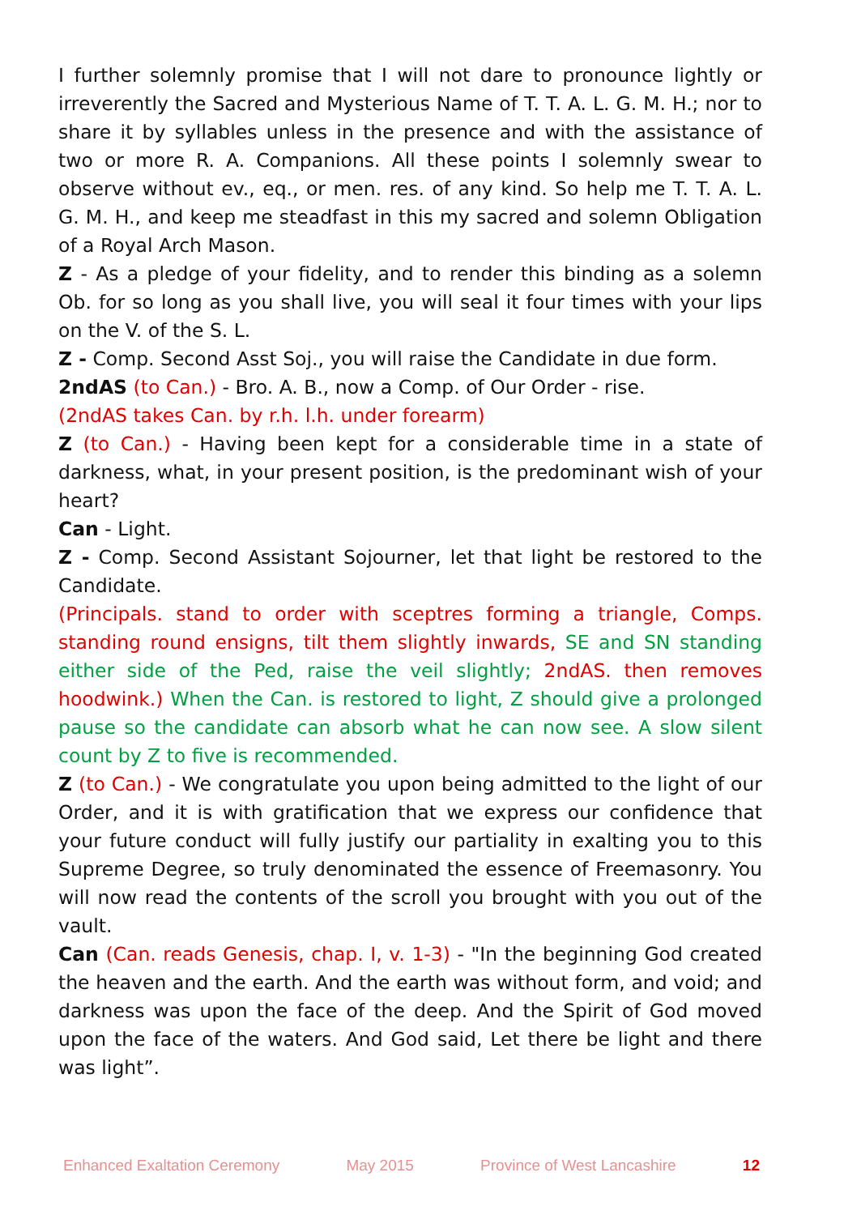I further solemnly promise that I will not dare to pronounce lightly or irreverently the Sacred and Mysterious Name of T. T. A. L. G. M. H.; nor to share it by syllables unless in the presence and with the assistance of two or more R. A. Companions. All these points I solemnly swear to observe without ev., eq., or men. res. of any kind. So help me T. T. A. L. G. M. H., and keep me steadfast in this my sacred and solemn Obligation of a Royal Arch Mason.
Z - As a pledge of your fidelity, and to render this binding as a solemn Ob. for so long as you shall live, you will seal it four times with your lips on the V. of the S. L.
Z - Comp. Second Asst Soj., you will raise the Candidate in due form.
2ndAS (to Can.) - Bro. A. B., now a Comp. of Our Order - rise.
(2ndAS takes Can. by r.h. l.h. under forearm)
Z (to Can.) - Having been kept for a considerable time in a state of darkness, what, in your present position, is the predominant wish of your heart?
Can - Light.
Z - Comp. Second Assistant Sojourner, let that light be restored to the Candidate.
(Principals. stand to order with sceptres forming a triangle, Comps. standing round ensigns, tilt them slightly inwards, SE and SN standing either side of the Ped, raise the veil slightly; 2ndAS. then removes hoodwink.) When the Can. is restored to light, Z should give a prolonged pause so the candidate can absorb what he can now see. A slow silent count by Z to five is recommended.
Z (to Can.) - We congratulate you upon being admitted to the light of our Order, and it is with gratification that we express our confidence that your future conduct will fully justify our partiality in exalting you to this Supreme Degree, so truly denominated the essence of Freemasonry. You will now read the contents of the scroll you brought with you out of the vault.
Can (Can. reads Genesis, chap. I, v. 1-3) - "In the beginning God created the heaven and the earth. And the earth was without form, and void; and darkness was upon the face of the deep. And the Spirit of God moved upon the face of the waters. And God said, Let there be light and there was light”.
Enhanced Exaltation Ceremony May 2015 Province of West Lancashire 12